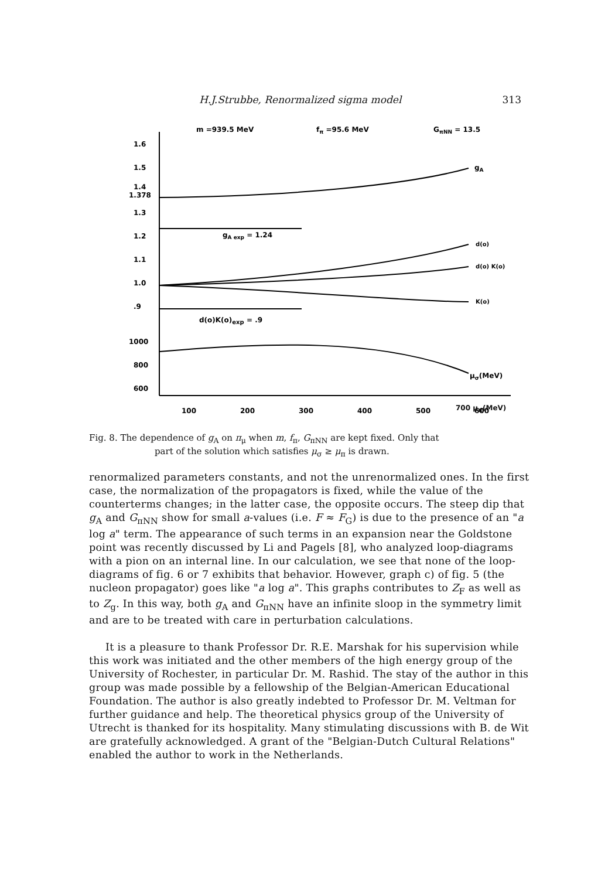H.J.Strubbe, Renormalized sigma model 313
1.6
1.5
1.4
1.378
1.3
1.2
1.1
1.0
.9
1000
800
600
m =939.5 MeV
fπ =95.6 MeV
GπNN = 13.5
gA
gA exp = 1.24
d(o)
d(o) K(o)
K(o)
d(o)K(o)exp = .9
μσ(MeV)
100
200
300
400
500
600
700 μ<sub>π</sub>(MeV)
Fig. 8. The dependence of g<sub>A</sub> on π<sub>μ</sub> when m, f<sub>π</sub>, G<sub>πNN</sub> are kept fixed. Only that
part of the solution which satisfies μ<sub>σ</sub> ≥ μ<sub>π</sub> is drawn.
renormalized parameters constants, and not the unrenormalized ones. In the first case, the normalization of the propagators is fixed, while the value of the counterterms changes; in the latter case, the opposite occurs. The steep dip that g<sub>A</sub> and G<sub>πNN</sub> show for small a-values (i.e. F ≈ F<sub>G</sub>) is due to the presence of an "a log a" term. The appearance of such terms in an expansion near the Goldstone point was recently discussed by Li and Pagels [8], who analyzed loop-diagrams with a pion on an internal line. In our calculation, we see that none of the loop-diagrams of fig. 6 or 7 exhibits that behavior. However, graph c) of fig. 5 (the nucleon propagator) goes like "a log a". This graphs contributes to Z<sub>F</sub> as well as to Z<sub>g</sub>. In this way, both g<sub>A</sub> and G<sub>πNN</sub> have an infinite sloop in the symmetry limit and are to be treated with care in perturbation calculations.
It is a pleasure to thank Professor Dr. R.E. Marshak for his supervision while this work was initiated and the other members of the high energy group of the University of Rochester, in particular Dr. M. Rashid. The stay of the author in this group was made possible by a fellowship of the Belgian-American Educational Foundation. The author is also greatly indebted to Professor Dr. M. Veltman for further guidance and help. The theoretical physics group of the University of Utrecht is thanked for its hospitality. Many stimulating discussions with B. de Wit are gratefully acknowledged. A grant of the "Belgian-Dutch Cultural Relations" enabled the author to work in the Netherlands.